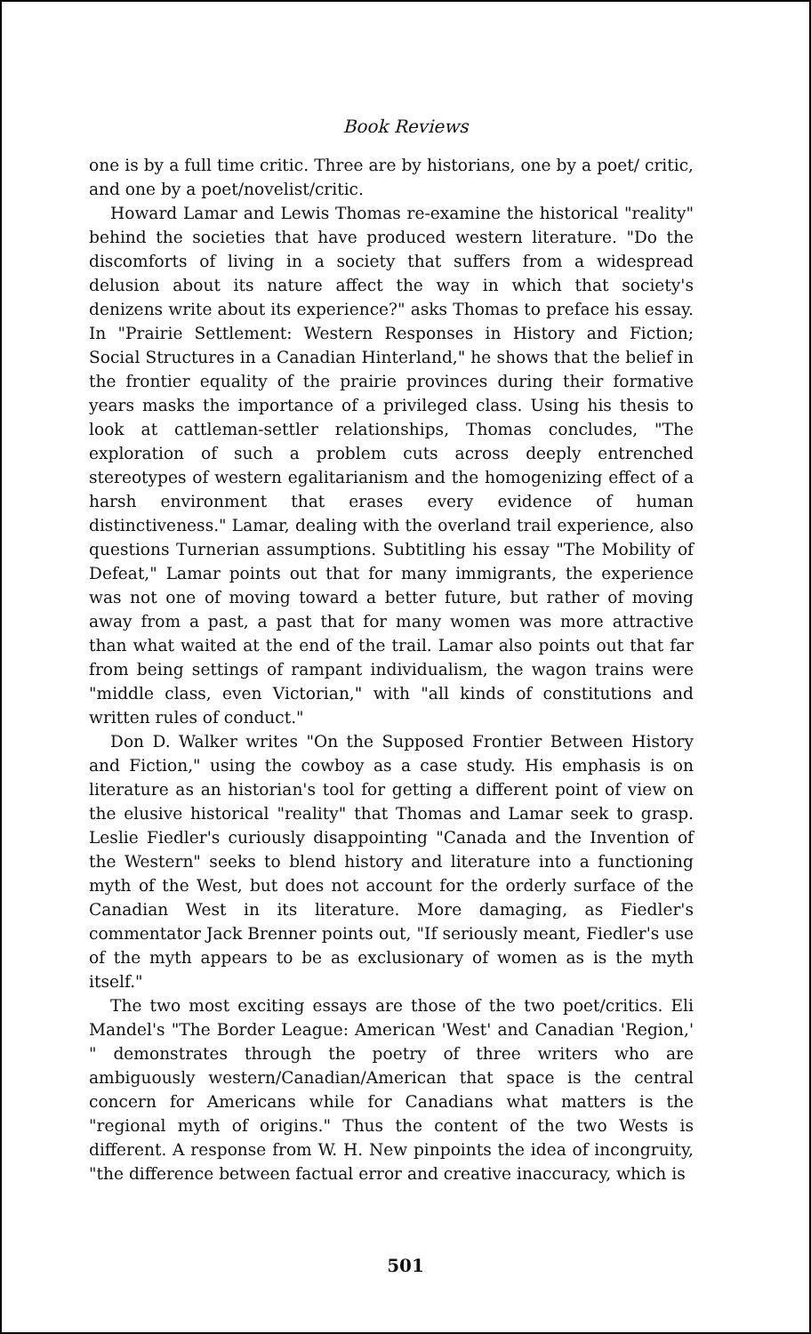Book Reviews
one is by a full time critic. Three are by historians, one by a poet/ critic, and one by a poet/novelist/critic.
Howard Lamar and Lewis Thomas re-examine the historical "reality" behind the societies that have produced western literature. "Do the discomforts of living in a society that suffers from a widespread delusion about its nature affect the way in which that society's denizens write about its experience?" asks Thomas to preface his essay. In "Prairie Settlement: Western Responses in History and Fiction; Social Structures in a Canadian Hinterland," he shows that the belief in the frontier equality of the prairie provinces during their formative years masks the importance of a privileged class. Using his thesis to look at cattleman-settler relationships, Thomas concludes, "The exploration of such a problem cuts across deeply entrenched stereotypes of western egalitarianism and the homogenizing effect of a harsh environment that erases every evidence of human distinctiveness." Lamar, dealing with the overland trail experience, also questions Turnerian assumptions. Subtitling his essay "The Mobility of Defeat," Lamar points out that for many immigrants, the experience was not one of moving toward a better future, but rather of moving away from a past, a past that for many women was more attractive than what waited at the end of the trail. Lamar also points out that far from being settings of rampant individualism, the wagon trains were "middle class, even Victorian," with "all kinds of constitutions and written rules of conduct."
Don D. Walker writes "On the Supposed Frontier Between History and Fiction," using the cowboy as a case study. His emphasis is on literature as an historian's tool for getting a different point of view on the elusive historical "reality" that Thomas and Lamar seek to grasp. Leslie Fiedler's curiously disappointing "Canada and the Invention of the Western" seeks to blend history and literature into a functioning myth of the West, but does not account for the orderly surface of the Canadian West in its literature. More damaging, as Fiedler's commentator Jack Brenner points out, "If seriously meant, Fiedler's use of the myth appears to be as exclusionary of women as is the myth itself."
The two most exciting essays are those of the two poet/critics. Eli Mandel's "The Border League: American 'West' and Canadian 'Region,' " demonstrates through the poetry of three writers who are ambiguously western/Canadian/American that space is the central concern for Americans while for Canadians what matters is the "regional myth of origins." Thus the content of the two Wests is different. A response from W. H. New pinpoints the idea of incongruity, "the difference between factual error and creative inaccuracy, which is
501